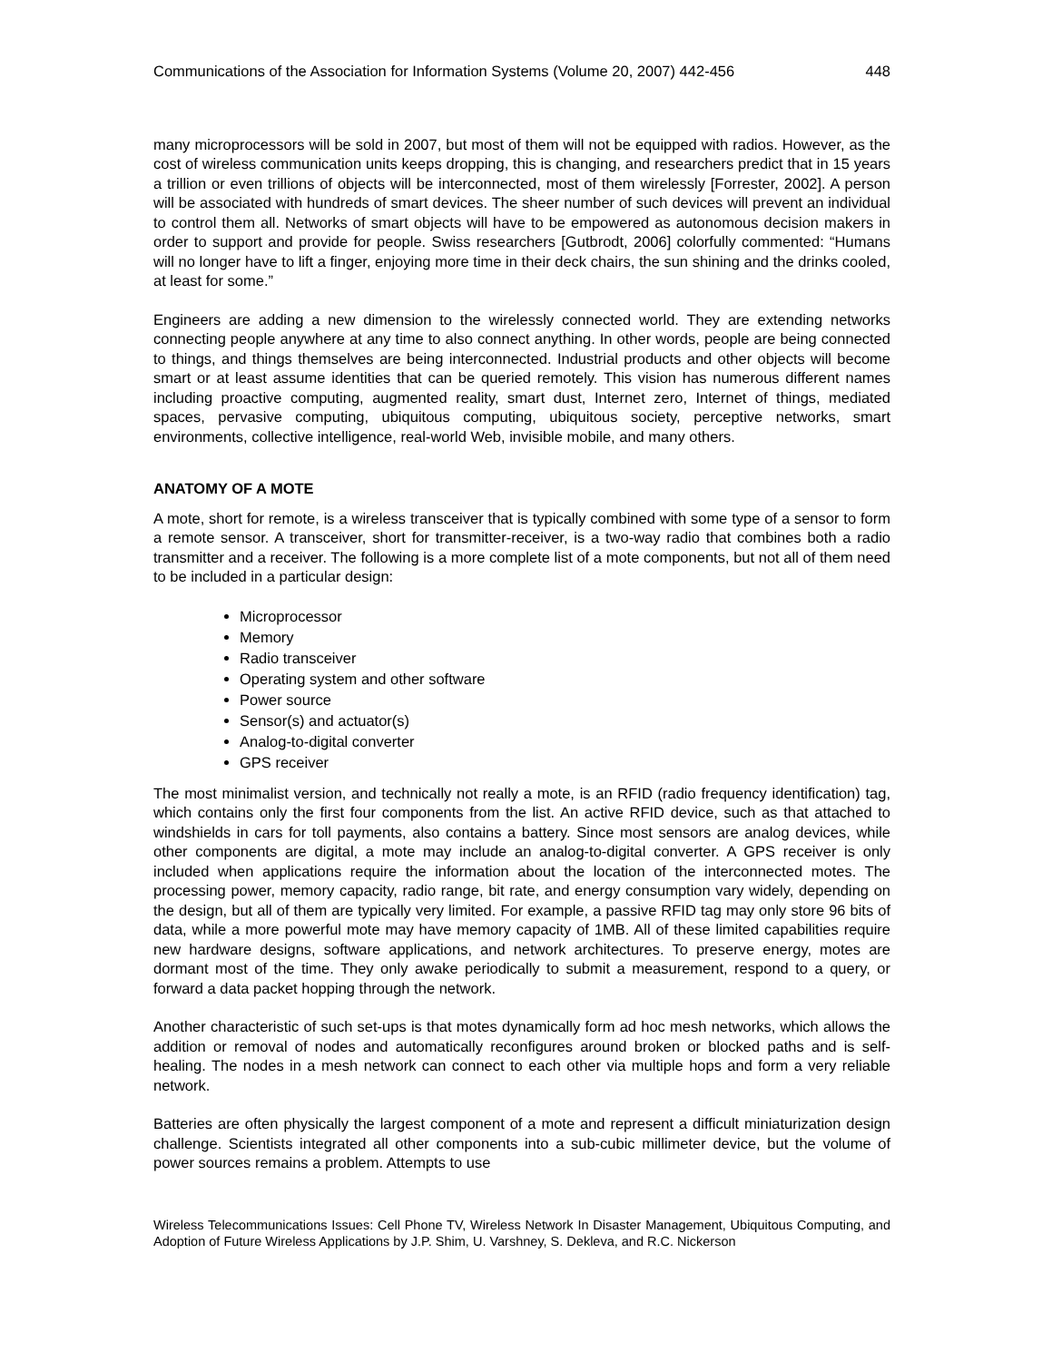Communications of the Association for Information Systems (Volume 20, 2007) 442-456 448
many microprocessors will be sold in 2007, but most of them will not be equipped with radios. However, as the cost of wireless communication units keeps dropping, this is changing, and researchers predict that in 15 years a trillion or even trillions of objects will be interconnected, most of them wirelessly [Forrester, 2002]. A person will be associated with hundreds of smart devices. The sheer number of such devices will prevent an individual to control them all. Networks of smart objects will have to be empowered as autonomous decision makers in order to support and provide for people. Swiss researchers [Gutbrodt, 2006] colorfully commented: “Humans will no longer have to lift a finger, enjoying more time in their deck chairs, the sun shining and the drinks cooled, at least for some.”
Engineers are adding a new dimension to the wirelessly connected world. They are extending networks connecting people anywhere at any time to also connect anything. In other words, people are being connected to things, and things themselves are being interconnected. Industrial products and other objects will become smart or at least assume identities that can be queried remotely. This vision has numerous different names including proactive computing, augmented reality, smart dust, Internet zero, Internet of things, mediated spaces, pervasive computing, ubiquitous computing, ubiquitous society, perceptive networks, smart environments, collective intelligence, real-world Web, invisible mobile, and many others.
ANATOMY OF A MOTE
A mote, short for remote, is a wireless transceiver that is typically combined with some type of a sensor to form a remote sensor. A transceiver, short for transmitter-receiver, is a two-way radio that combines both a radio transmitter and a receiver. The following is a more complete list of a mote components, but not all of them need to be included in a particular design:
Microprocessor
Memory
Radio transceiver
Operating system and other software
Power source
Sensor(s) and actuator(s)
Analog-to-digital converter
GPS receiver
The most minimalist version, and technically not really a mote, is an RFID (radio frequency identification) tag, which contains only the first four components from the list. An active RFID device, such as that attached to windshields in cars for toll payments, also contains a battery. Since most sensors are analog devices, while other components are digital, a mote may include an analog-to-digital converter. A GPS receiver is only included when applications require the information about the location of the interconnected motes. The processing power, memory capacity, radio range, bit rate, and energy consumption vary widely, depending on the design, but all of them are typically very limited. For example, a passive RFID tag may only store 96 bits of data, while a more powerful mote may have memory capacity of 1MB. All of these limited capabilities require new hardware designs, software applications, and network architectures. To preserve energy, motes are dormant most of the time. They only awake periodically to submit a measurement, respond to a query, or forward a data packet hopping through the network.
Another characteristic of such set-ups is that motes dynamically form ad hoc mesh networks, which allows the addition or removal of nodes and automatically reconfigures around broken or blocked paths and is self-healing. The nodes in a mesh network can connect to each other via multiple hops and form a very reliable network.
Batteries are often physically the largest component of a mote and represent a difficult miniaturization design challenge. Scientists integrated all other components into a sub-cubic millimeter device, but the volume of power sources remains a problem. Attempts to use
Wireless Telecommunications Issues: Cell Phone TV, Wireless Network In Disaster Management, Ubiquitous Computing, and Adoption of Future Wireless Applications by J.P. Shim, U. Varshney, S. Dekleva, and R.C. Nickerson